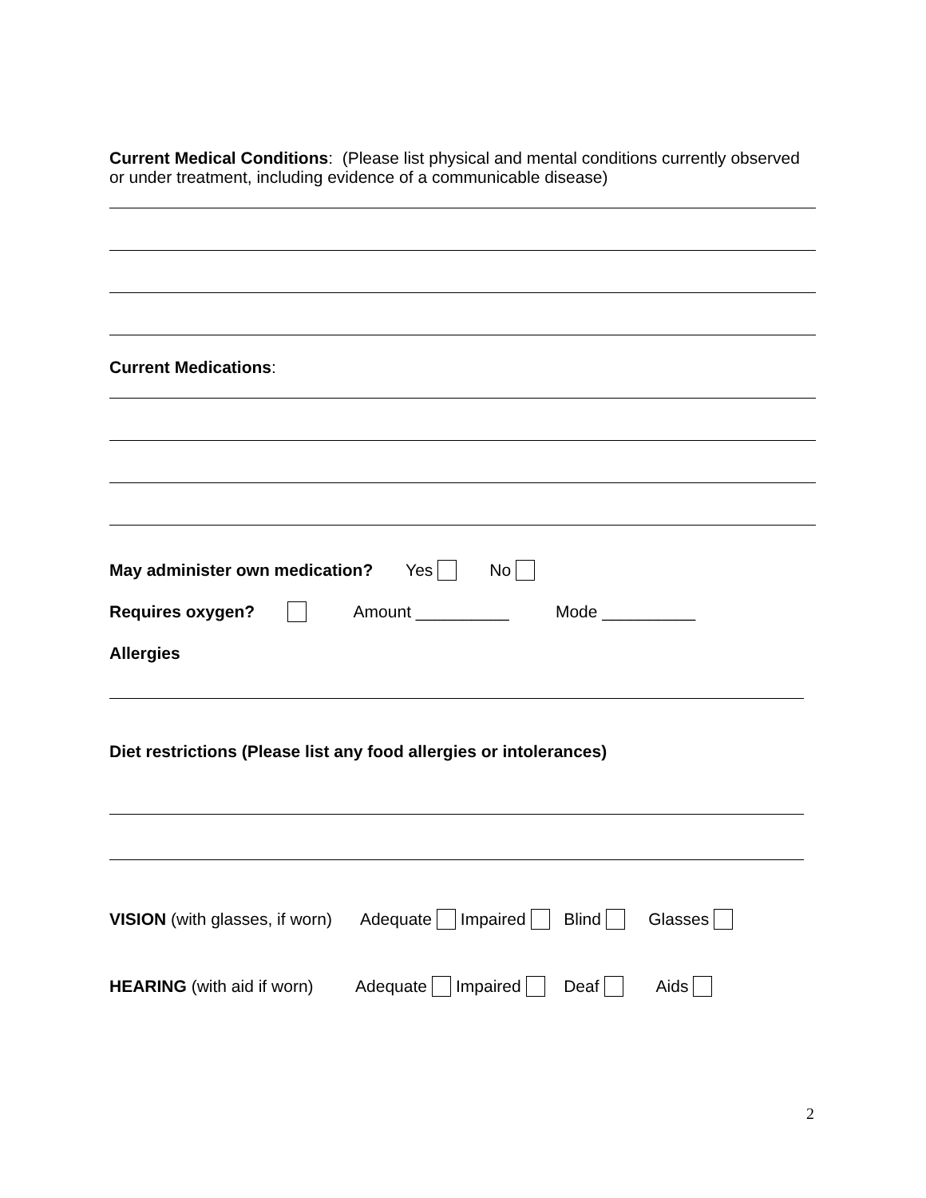Current Medical Conditions: (Please list physical and mental conditions currently observed or under treatment, including evidence of a communicable disease)
Current Medications:
May administer own medication? Yes No
Requires oxygen? Amount __________ Mode __________
Allergies
Diet restrictions (Please list any food allergies or intolerances)
VISION (with glasses, if worn) Adequate Impaired Blind Glasses
HEARING (with aid if worn) Adequate Impaired Deaf Aids
2